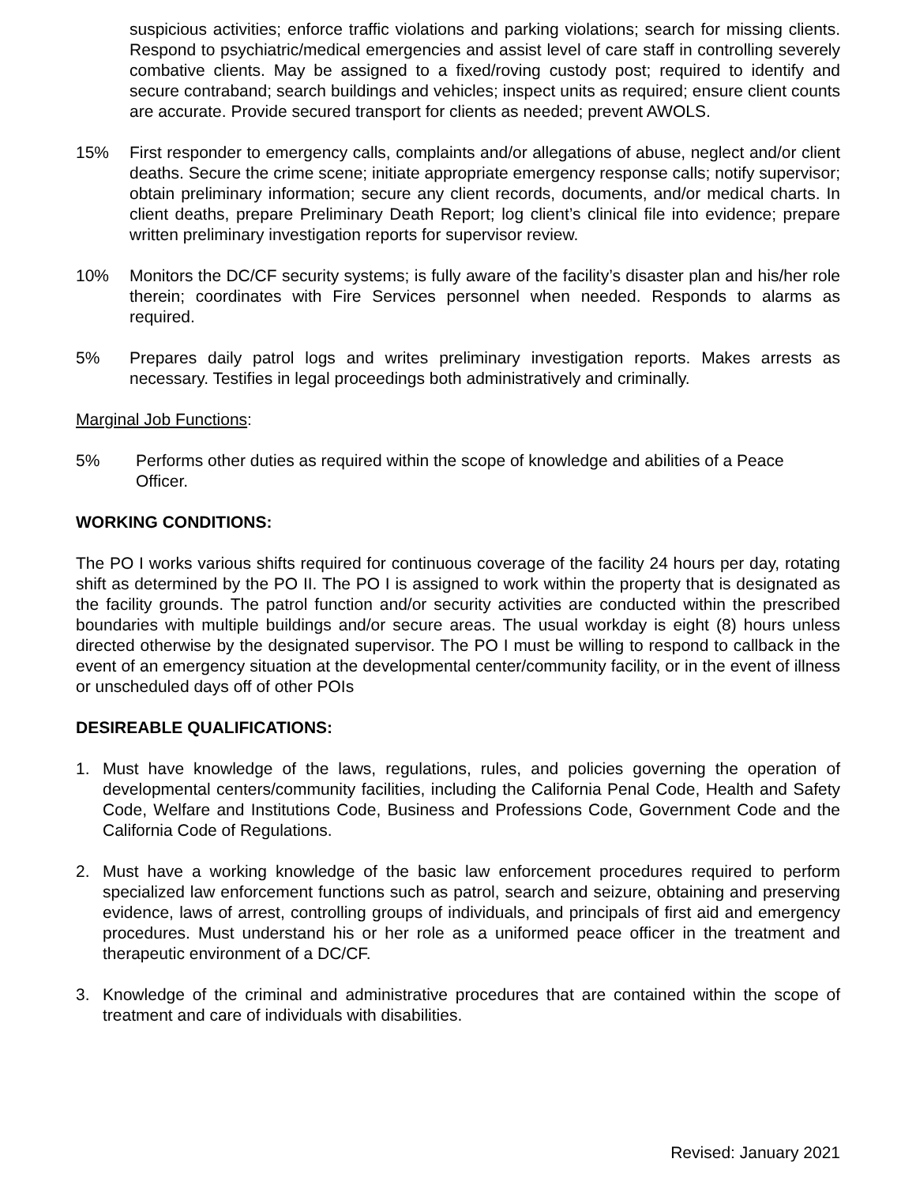suspicious activities; enforce traffic violations and parking violations; search for missing clients. Respond to psychiatric/medical emergencies and assist level of care staff in controlling severely combative clients. May be assigned to a fixed/roving custody post; required to identify and secure contraband; search buildings and vehicles; inspect units as required; ensure client counts are accurate. Provide secured transport for clients as needed; prevent AWOLS.
15% First responder to emergency calls, complaints and/or allegations of abuse, neglect and/or client deaths. Secure the crime scene; initiate appropriate emergency response calls; notify supervisor; obtain preliminary information; secure any client records, documents, and/or medical charts. In client deaths, prepare Preliminary Death Report; log client’s clinical file into evidence; prepare written preliminary investigation reports for supervisor review.
10% Monitors the DC/CF security systems; is fully aware of the facility’s disaster plan and his/her role therein; coordinates with Fire Services personnel when needed. Responds to alarms as required.
5% Prepares daily patrol logs and writes preliminary investigation reports. Makes arrests as necessary. Testifies in legal proceedings both administratively and criminally.
Marginal Job Functions:
5% Performs other duties as required within the scope of knowledge and abilities of a Peace Officer.
WORKING CONDITIONS:
The PO I works various shifts required for continuous coverage of the facility 24 hours per day, rotating shift as determined by the PO II. The PO I is assigned to work within the property that is designated as the facility grounds. The patrol function and/or security activities are conducted within the prescribed boundaries with multiple buildings and/or secure areas. The usual workday is eight (8) hours unless directed otherwise by the designated supervisor. The PO I must be willing to respond to callback in the event of an emergency situation at the developmental center/community facility, or in the event of illness or unscheduled days off of other POIs
DESIREABLE QUALIFICATIONS:
1. Must have knowledge of the laws, regulations, rules, and policies governing the operation of developmental centers/community facilities, including the California Penal Code, Health and Safety Code, Welfare and Institutions Code, Business and Professions Code, Government Code and the California Code of Regulations.
2. Must have a working knowledge of the basic law enforcement procedures required to perform specialized law enforcement functions such as patrol, search and seizure, obtaining and preserving evidence, laws of arrest, controlling groups of individuals, and principals of first aid and emergency procedures. Must understand his or her role as a uniformed peace officer in the treatment and therapeutic environment of a DC/CF.
3. Knowledge of the criminal and administrative procedures that are contained within the scope of treatment and care of individuals with disabilities.
Revised: January 2021